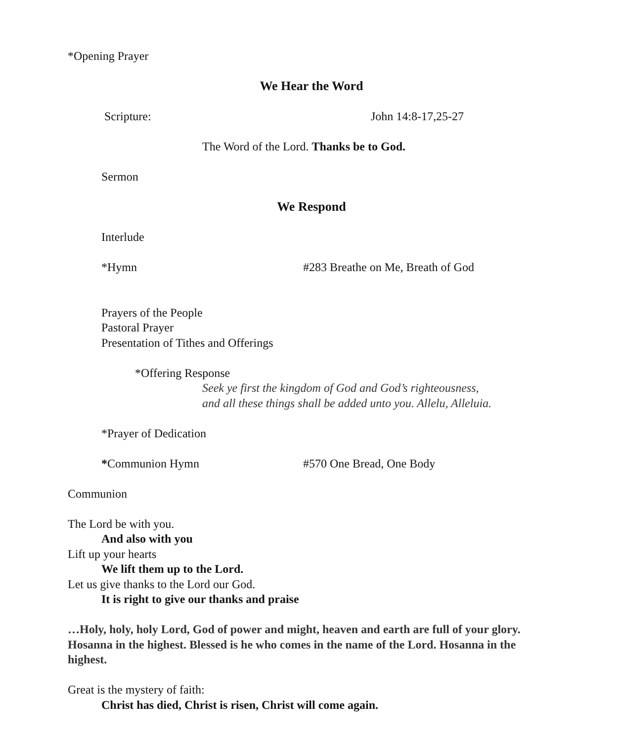*Opening Prayer
We Hear the Word
Scripture: John 14:8-17,25-27
The Word of the Lord. Thanks be to God.
Sermon
We Respond
Interlude
*Hymn #283 Breathe on Me, Breath of God
Prayers of the People
Pastoral Prayer
Presentation of Tithes and Offerings
*Offering Response
Seek ye first the kingdom of God and God’s righteousness,
and all these things shall be added unto you. Allelu, Alleluia.
*Prayer of Dedication
*Communion Hymn #570 One Bread, One Body
Communion
The Lord be with you.
And also with you
Lift up your hearts
We lift them up to the Lord.
Let us give thanks to the Lord our God.
It is right to give our thanks and praise
…Holy, holy, holy Lord, God of power and might, heaven and earth are full of your glory. Hosanna in the highest. Blessed is he who comes in the name of the Lord. Hosanna in the highest.
Great is the mystery of faith:
Christ has died, Christ is risen, Christ will come again.